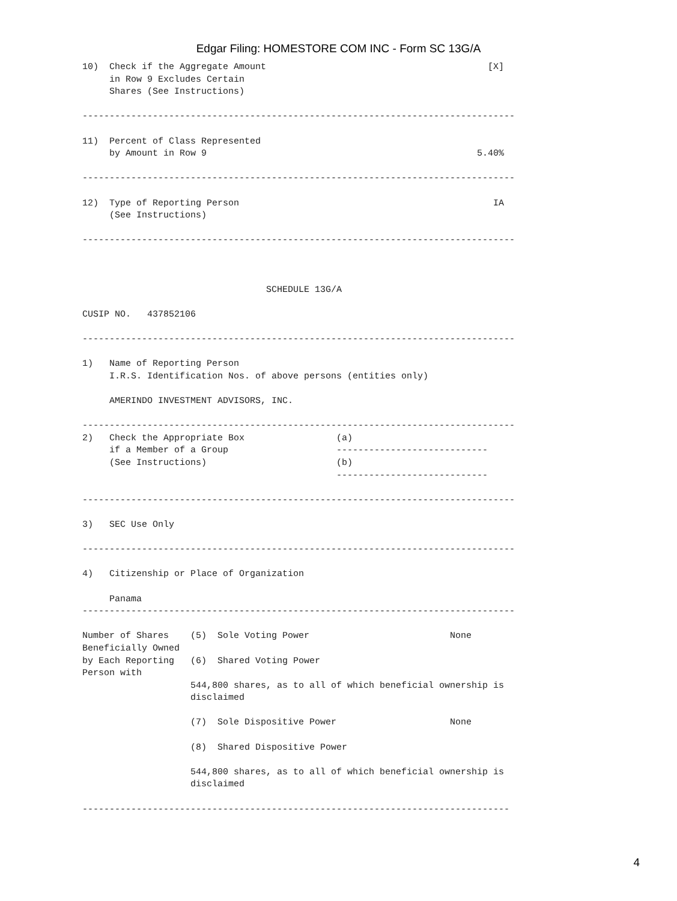Edgar Filing: HOMESTORE COM INC - Form SC 13G/A
10)  Check if the Aggregate Amount                                         [X]
     in Row 9 Excludes Certain
     Shares (See Instructions)

--------------------------------------------------------------------------------

11)  Percent of Class Represented
     by Amount in Row 9                                                  5.40%

--------------------------------------------------------------------------------

12)  Type of Reporting Person                                               IA
     (See Instructions)

--------------------------------------------------------------------------------



                                  SCHEDULE 13G/A

CUSIP NO.   437852106

--------------------------------------------------------------------------------

1)   Name of Reporting Person
     I.R.S. Identification Nos. of above persons (entities only)

     AMERINDO INVESTMENT ADVISORS, INC.

--------------------------------------------------------------------------------
2)   Check the Appropriate Box                 (a)
     if a Member of a Group                    ----------------------------
     (See Instructions)                        (b)
                                               ----------------------------

--------------------------------------------------------------------------------

3)   SEC Use Only

--------------------------------------------------------------------------------

4)   Citizenship or Place of Organization

     Panama
--------------------------------------------------------------------------------

Number of Shares    (5)  Sole Voting Power                          None
Beneficially Owned
by Each Reporting   (6)  Shared Voting Power
Person with
                    544,800 shares, as to all of which beneficial ownership is
                    disclaimed

                    (7)  Sole Dispositive Power                     None

                    (8)  Shared Dispositive Power

                    544,800 shares, as to all of which beneficial ownership is
                    disclaimed

-------------------------------------------------------------------------------
4